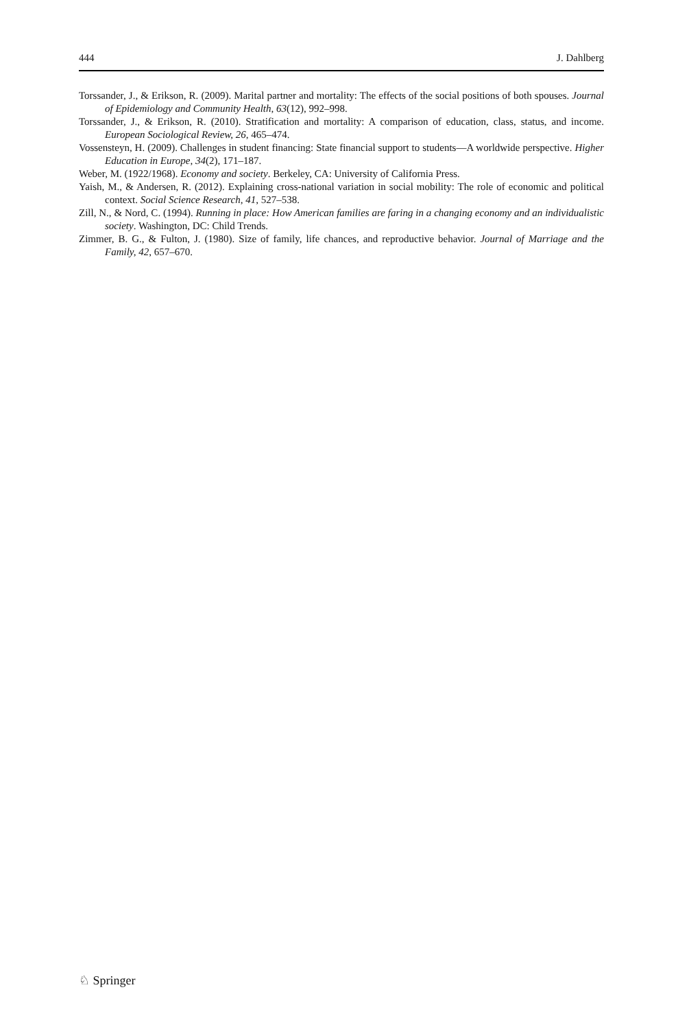444 J. Dahlberg
Torssander, J., & Erikson, R. (2009). Marital partner and mortality: The effects of the social positions of both spouses. Journal of Epidemiology and Community Health, 63(12), 992–998.
Torssander, J., & Erikson, R. (2010). Stratification and mortality: A comparison of education, class, status, and income. European Sociological Review, 26, 465–474.
Vossensteyn, H. (2009). Challenges in student financing: State financial support to students—A worldwide perspective. Higher Education in Europe, 34(2), 171–187.
Weber, M. (1922/1968). Economy and society. Berkeley, CA: University of California Press.
Yaish, M., & Andersen, R. (2012). Explaining cross-national variation in social mobility: The role of economic and political context. Social Science Research, 41, 527–538.
Zill, N., & Nord, C. (1994). Running in place: How American families are faring in a changing economy and an individualistic society. Washington, DC: Child Trends.
Zimmer, B. G., & Fulton, J. (1980). Size of family, life chances, and reproductive behavior. Journal of Marriage and the Family, 42, 657–670.
♘ Springer